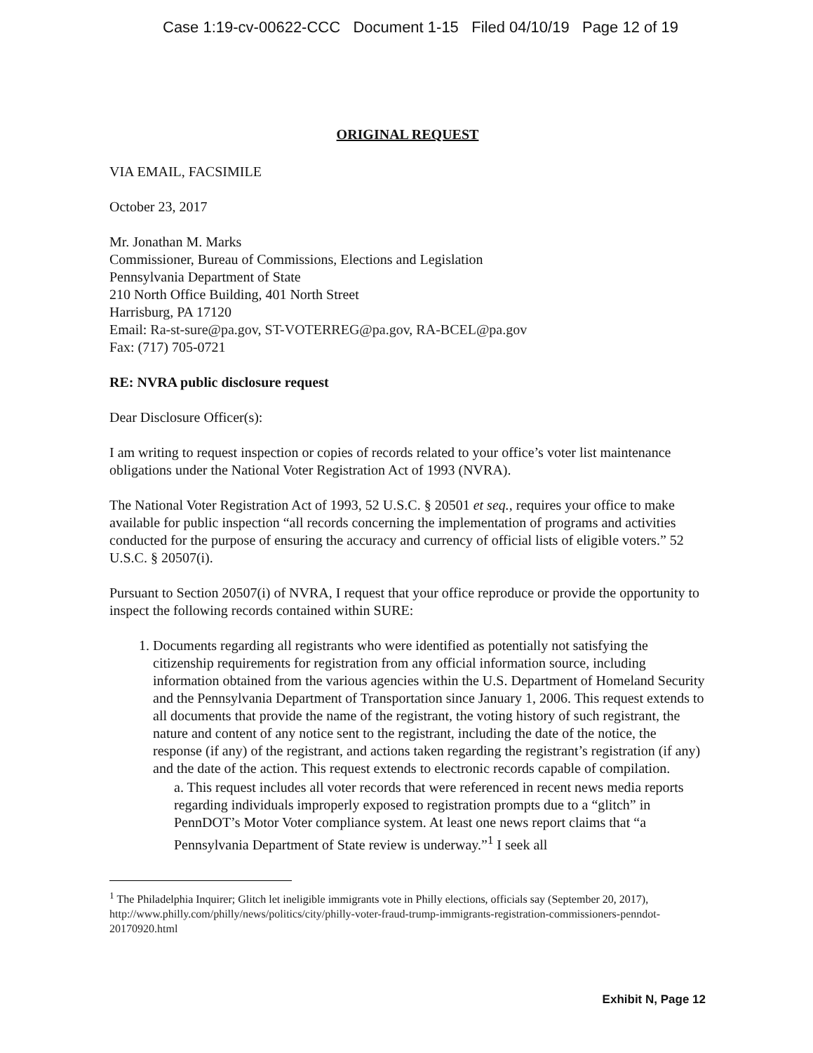Case 1:19-cv-00622-CCC Document 1-15 Filed 04/10/19 Page 12 of 19
ORIGINAL REQUEST
VIA EMAIL, FACSIMILE
October 23, 2017
Mr. Jonathan M. Marks
Commissioner, Bureau of Commissions, Elections and Legislation
Pennsylvania Department of State
210 North Office Building, 401 North Street
Harrisburg, PA 17120
Email: Ra-st-sure@pa.gov, ST-VOTERREG@pa.gov, RA-BCEL@pa.gov
Fax: (717) 705-0721
RE: NVRA public disclosure request
Dear Disclosure Officer(s):
I am writing to request inspection or copies of records related to your office’s voter list maintenance obligations under the National Voter Registration Act of 1993 (NVRA).
The National Voter Registration Act of 1993, 52 U.S.C. § 20501 et seq., requires your office to make available for public inspection “all records concerning the implementation of programs and activities conducted for the purpose of ensuring the accuracy and currency of official lists of eligible voters.” 52 U.S.C. § 20507(i).
Pursuant to Section 20507(i) of NVRA, I request that your office reproduce or provide the opportunity to inspect the following records contained within SURE:
1. Documents regarding all registrants who were identified as potentially not satisfying the citizenship requirements for registration from any official information source, including information obtained from the various agencies within the U.S. Department of Homeland Security and the Pennsylvania Department of Transportation since January 1, 2006. This request extends to all documents that provide the name of the registrant, the voting history of such registrant, the nature and content of any notice sent to the registrant, including the date of the notice, the response (if any) of the registrant, and actions taken regarding the registrant’s registration (if any) and the date of the action. This request extends to electronic records capable of compilation.
a. This request includes all voter records that were referenced in recent news media reports regarding individuals improperly exposed to registration prompts due to a “glitch” in PennDOT’s Motor Voter compliance system. At least one news report claims that “a Pennsylvania Department of State review is underway.”<sup>1</sup> I seek all
<sup>1</sup> The Philadelphia Inquirer; Glitch let ineligible immigrants vote in Philly elections, officials say (September 20, 2017), http://www.philly.com/philly/news/politics/city/philly-voter-fraud-trump-immigrants-registration-commissioners-penndot-20170920.html
Exhibit N, Page 12